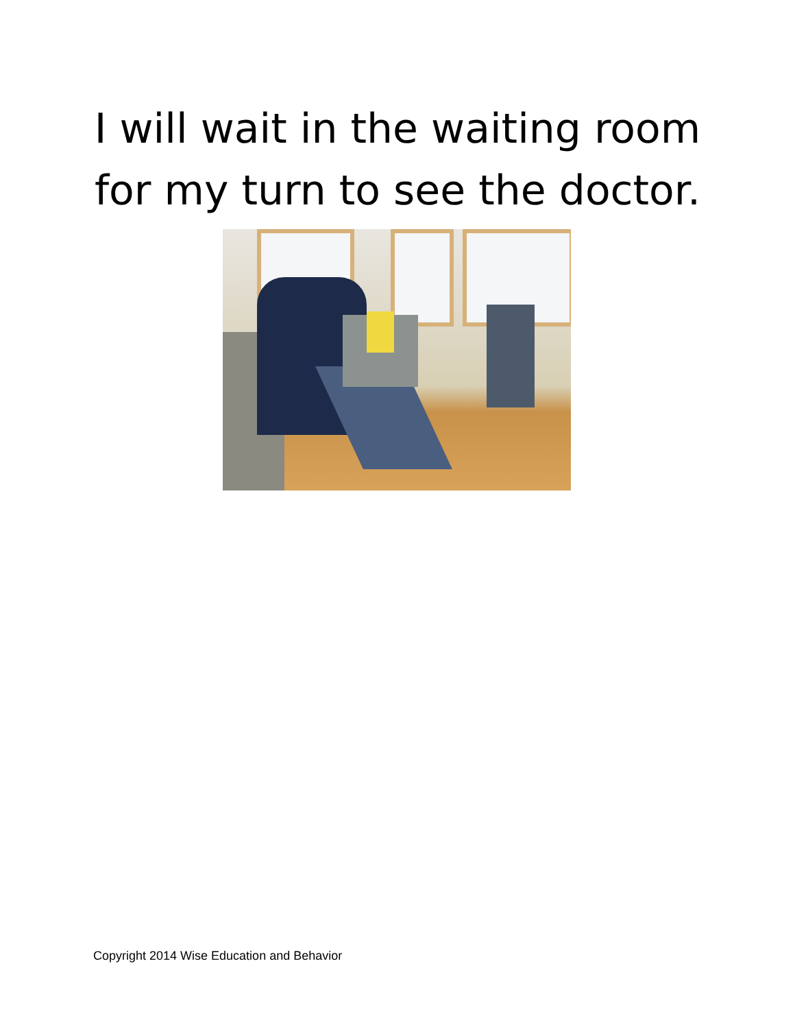I will wait in the waiting room
for my turn to see the doctor.
Copyright 2014 Wise Education and Behavior